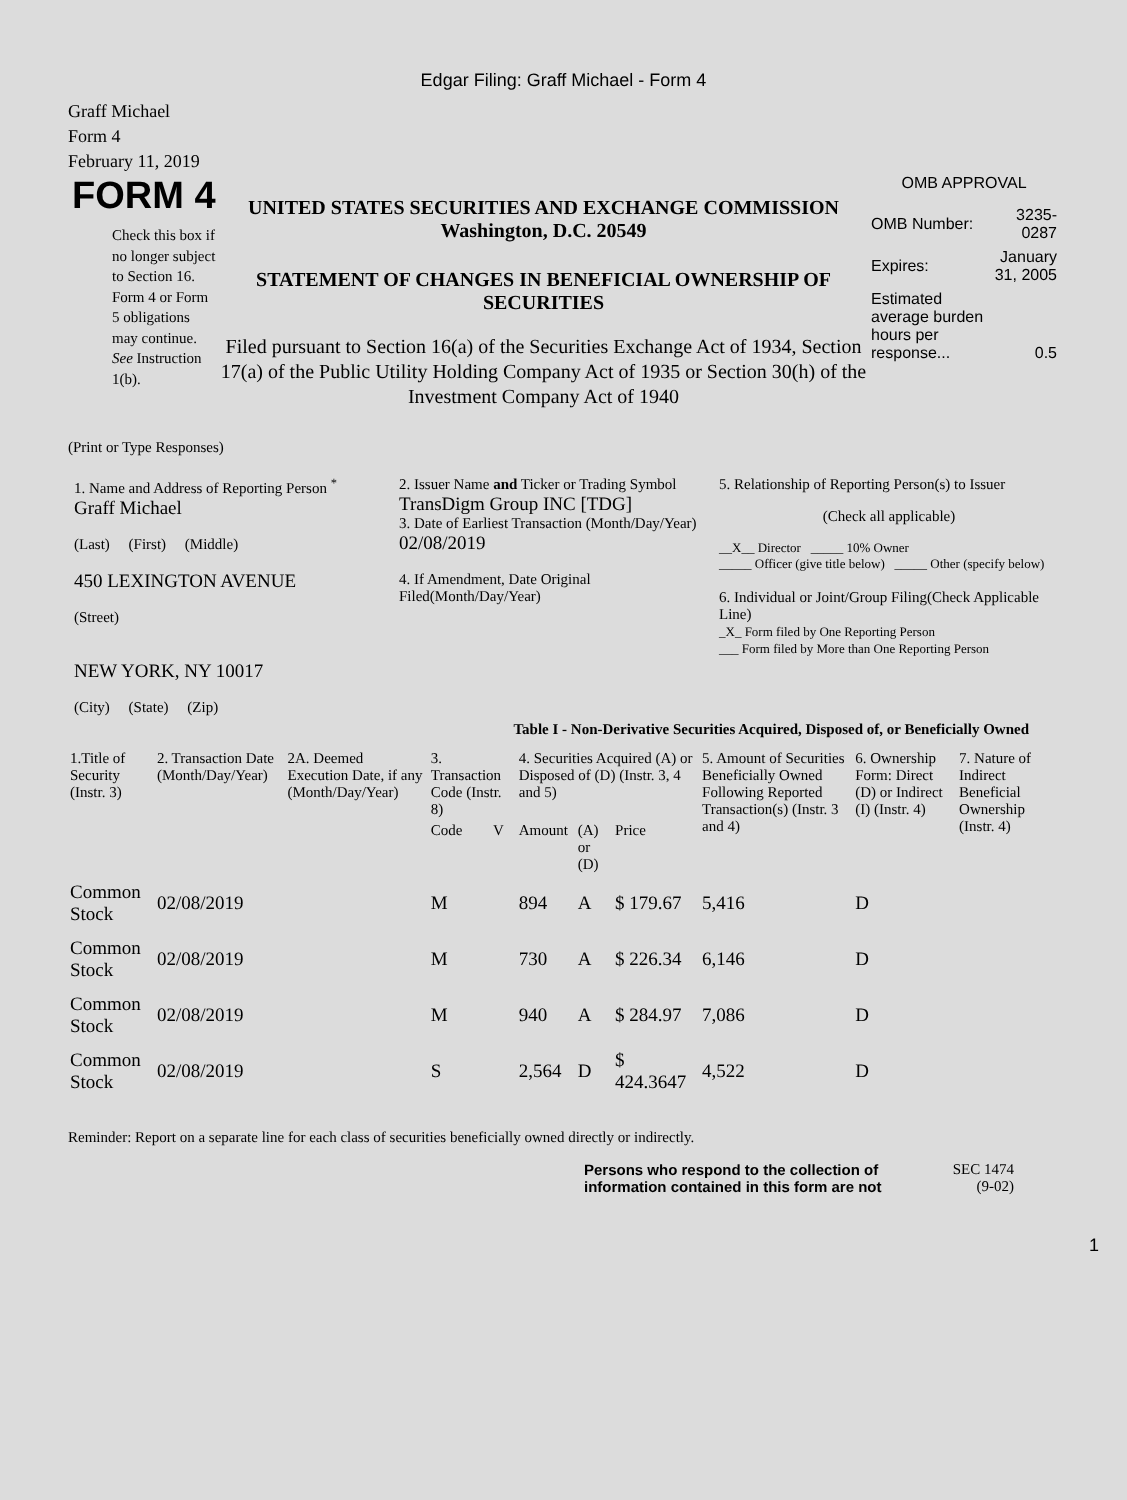Edgar Filing: Graff Michael - Form 4
Graff Michael
Form 4
February 11, 2019
FORM 4
Check this box if no longer subject to Section 16. Form 4 or Form 5 obligations may continue. See Instruction 1(b).
UNITED STATES SECURITIES AND EXCHANGE COMMISSION
Washington, D.C. 20549
STATEMENT OF CHANGES IN BENEFICIAL OWNERSHIP OF SECURITIES
Filed pursuant to Section 16(a) of the Securities Exchange Act of 1934, Section 17(a) of the Public Utility Holding Company Act of 1935 or Section 30(h) of the Investment Company Act of 1940
OMB APPROVAL
| OMB Number: | 3235-0287 |
| Expires: | January 31, 2005 |
| Estimated average burden hours per response... | 0.5 |
(Print or Type Responses)
1. Name and Address of Reporting Person <sup>*</sup>
Graff Michael
(Last) (First) (Middle)
450 LEXINGTON AVENUE
(Street)
NEW YORK, NY 10017
(City) (State) (Zip)
2. Issuer Name and Ticker or Trading Symbol
TransDigm Group INC [TDG]
3. Date of Earliest Transaction (Month/Day/Year)
02/08/2019
4. If Amendment, Date Original Filed(Month/Day/Year)
5. Relationship of Reporting Person(s) to Issuer
(Check all applicable)
__X__ Director _____ 10% Owner
_____ Officer (give title below) _____ Other (specify below)
6. Individual or Joint/Group Filing(Check Applicable Line)
_X_ Form filed by One Reporting Person
___ Form filed by More than One Reporting Person
Table I - Non-Derivative Securities Acquired, Disposed of, or Beneficially Owned
| 1.Title of Security (Instr. 3) | 2. Transaction Date (Month/Day/Year) | 2A. Deemed Execution Date, if any (Month/Day/Year) | 3. Transaction Code (Instr. 8) | | 4. Securities Acquired (A) or Disposed of (D) (Instr. 3, 4 and 5) | | | 5. Amount of Securities Beneficially Owned Following Reported Transaction(s) (Instr. 3 and 4) | 6. Ownership Form: Direct (D) or Indirect (I) (Instr. 4) | 7. Nature of Indirect Beneficial Ownership (Instr. 4) |
| --- | --- | --- | --- | --- | --- | --- | --- | --- | --- | --- |
| | | | Code | V | Amount | (A) or (D) | Price | | | |
| Common Stock | 02/08/2019 | | M | | 894 | A | $ 179.67 | 5,416 | D | |
| Common Stock | 02/08/2019 | | M | | 730 | A | $ 226.34 | 6,146 | D | |
| Common Stock | 02/08/2019 | | M | | 940 | A | $ 284.97 | 7,086 | D | |
| Common Stock | 02/08/2019 | | S | | 2,564 | D | $ 424.3647 | 4,522 | D | |
Reminder: Report on a separate line for each class of securities beneficially owned directly or indirectly.
Persons who respond to the collection of information contained in this form are not
SEC 1474
(9-02)
1